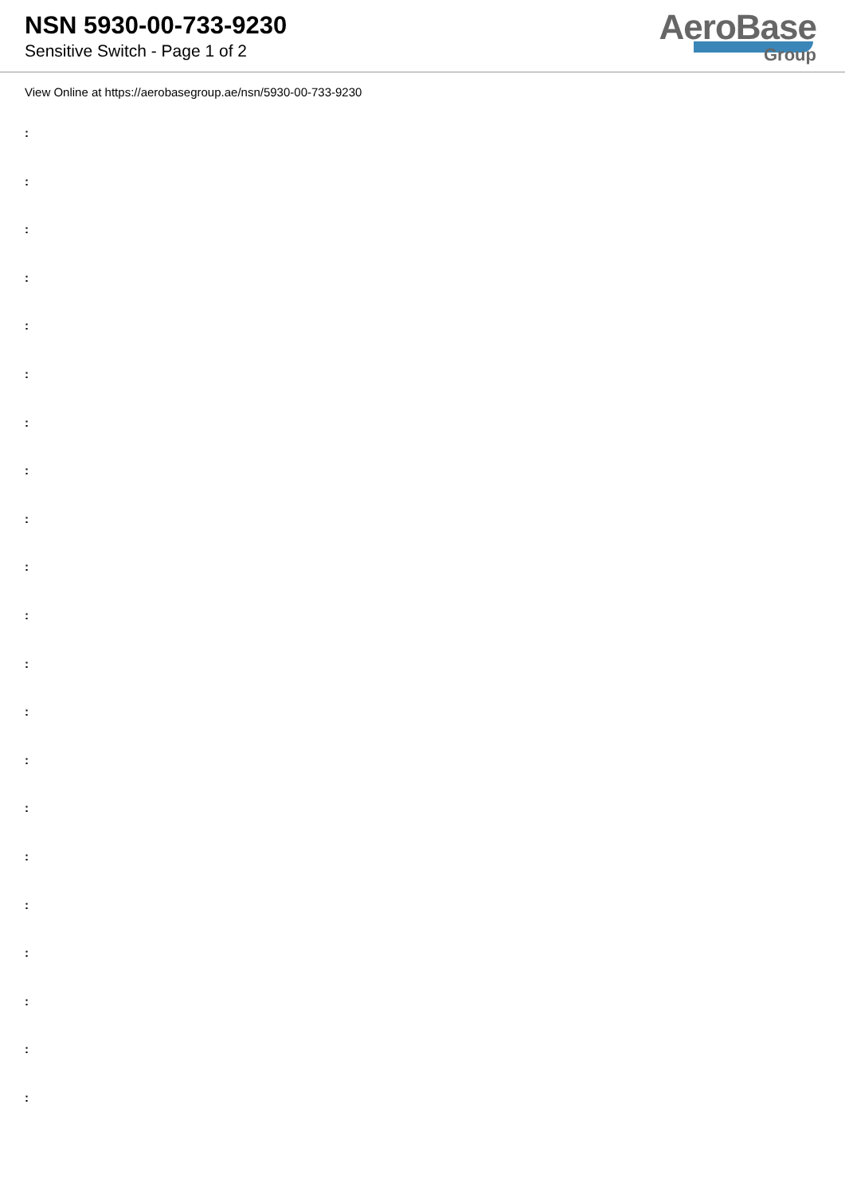NSN 5930-00-733-9230
Sensitive Switch - Page 1 of 2
AeroBase
Group
View Online at https://aerobasegroup.ae/nsn/5930-00-733-9230
:
:
:
:
:
:
:
:
:
:
:
:
:
:
:
:
:
:
:
:
: